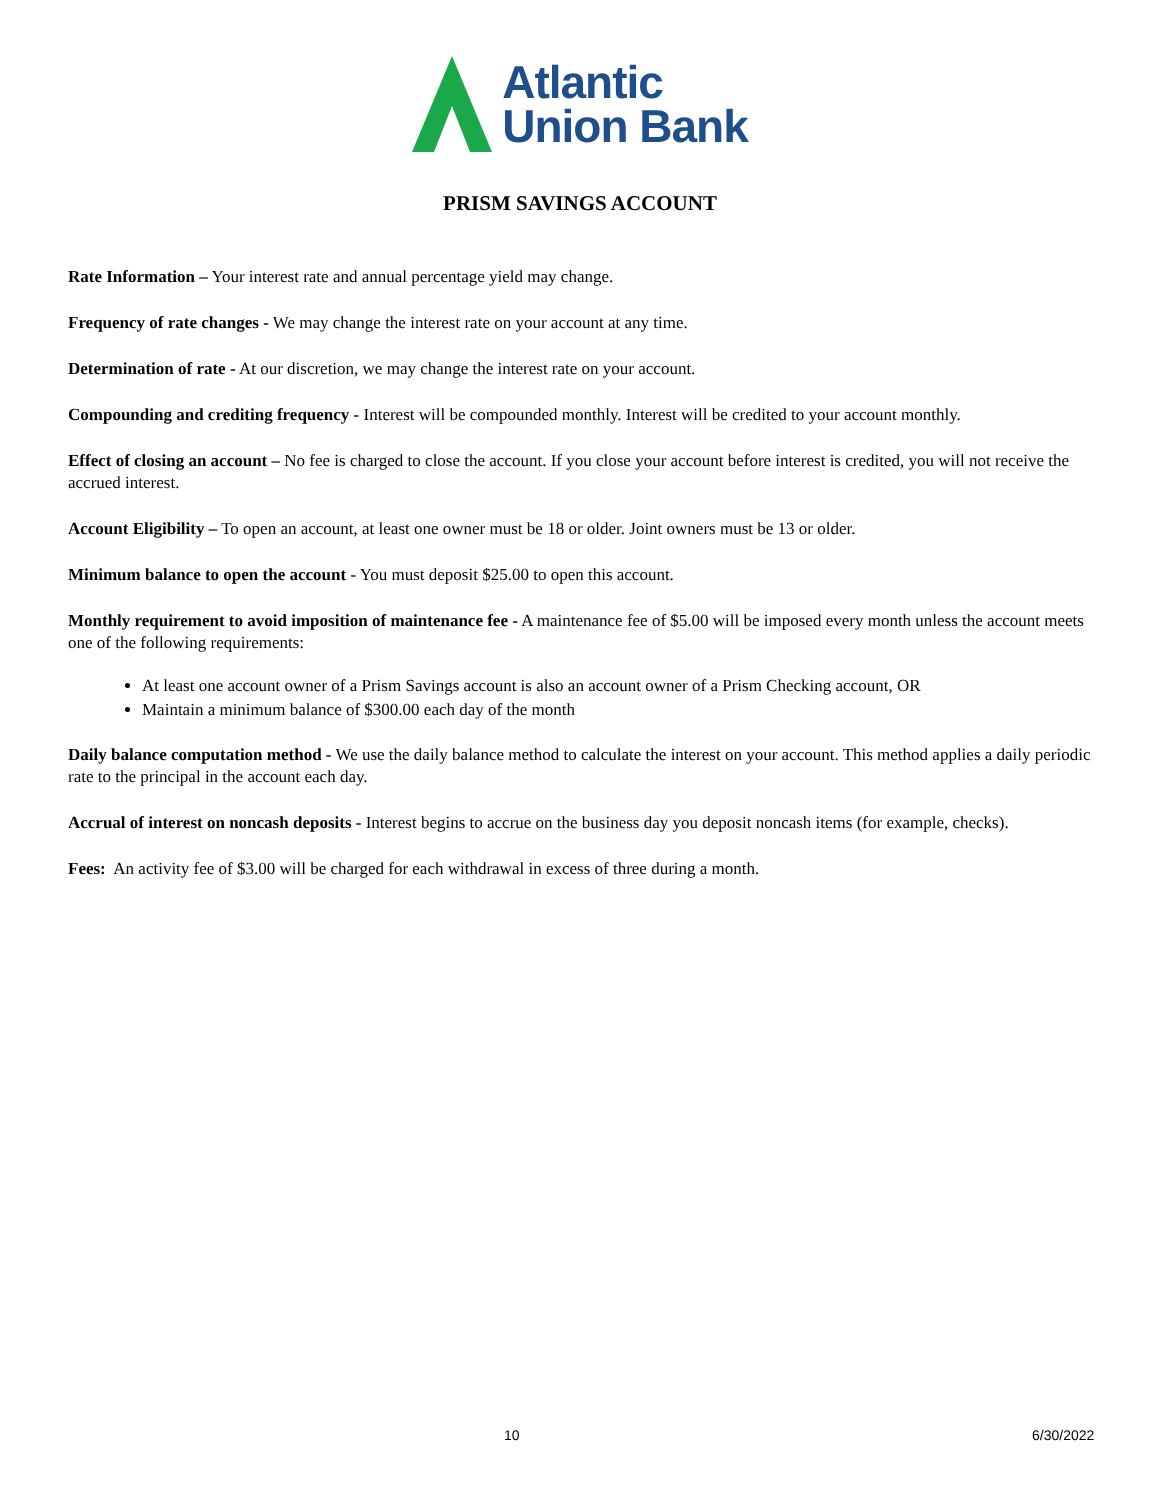Atlantic
Union Bank
PRISM SAVINGS ACCOUNT
Rate Information – Your interest rate and annual percentage yield may change.
Frequency of rate changes - We may change the interest rate on your account at any time.
Determination of rate - At our discretion, we may change the interest rate on your account.
Compounding and crediting frequency - Interest will be compounded monthly. Interest will be credited to your account monthly.
Effect of closing an account – No fee is charged to close the account. If you close your account before interest is credited, you will not receive the accrued interest.
Account Eligibility – To open an account, at least one owner must be 18 or older. Joint owners must be 13 or older.
Minimum balance to open the account - You must deposit $25.00 to open this account.
Monthly requirement to avoid imposition of maintenance fee - A maintenance fee of $5.00 will be imposed every month unless the account meets one of the following requirements:
At least one account owner of a Prism Savings account is also an account owner of a Prism Checking account, OR
Maintain a minimum balance of $300.00 each day of the month
Daily balance computation method - We use the daily balance method to calculate the interest on your account. This method applies a daily periodic rate to the principal in the account each day.
Accrual of interest on noncash deposits - Interest begins to accrue on the business day you deposit noncash items (for example, checks).
Fees: An activity fee of $3.00 will be charged for each withdrawal in excess of three during a month.
10 6/30/2022